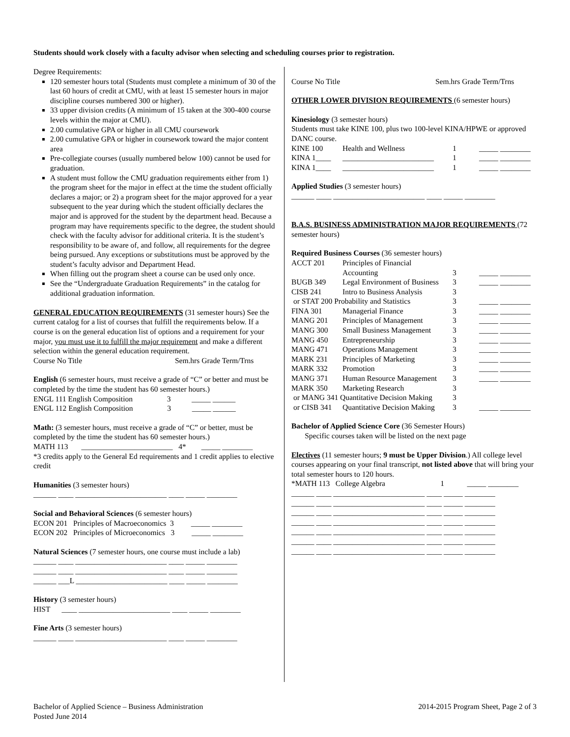Students should work closely with a faculty advisor when selecting and scheduling courses prior to registration.
Degree Requirements:
120 semester hours total (Students must complete a minimum of 30 of the last 60 hours of credit at CMU, with at least 15 semester hours in major discipline courses numbered 300 or higher).
33 upper division credits (A minimum of 15 taken at the 300-400 course levels within the major at CMU).
2.00 cumulative GPA or higher in all CMU coursework
2.00 cumulative GPA or higher in coursework toward the major content area
Pre-collegiate courses (usually numbered below 100) cannot be used for graduation.
A student must follow the CMU graduation requirements either from 1) the program sheet for the major in effect at the time the student officially declares a major; or 2) a program sheet for the major approved for a year subsequent to the year during which the student officially declares the major and is approved for the student by the department head. Because a program may have requirements specific to the degree, the student should check with the faculty advisor for additional criteria. It is the student’s responsibility to be aware of, and follow, all requirements for the degree being pursued. Any exceptions or substitutions must be approved by the student’s faculty advisor and Department Head.
When filling out the program sheet a course can be used only once.
See the “Undergraduate Graduation Requirements” in the catalog for additional graduation information.
GENERAL EDUCATION REQUIREMENTS (31 semester hours) See the current catalog for a list of courses that fulfill the requirements below. If a course is on the general education list of options and a requirement for your major, you must use it to fulfill the major requirement and make a different selection within the general education requirement.
Course No Title Sem.hrs Grade Term/Trns
English (6 semester hours, must receive a grade of “C” or better and must be completed by the time the student has 60 semester hours.)
ENGL 111 English Composition 3 _____ ______
ENGL 112 English Composition 3 _____ ______
Math: (3 semester hours, must receive a grade of “C” or better, must be completed by the time the student has 60 semester hours.)
MATH 113 ________________________ 4* _____ ________
*3 credits apply to the General Ed requirements and 1 credit applies to elective credit
Humanities (3 semester hours)
______ ____ ________________________ ____ _____ ________
Social and Behavioral Sciences (6 semester hours)
ECON 201 Principles of Macroeconomics 3 _____ ________
ECON 202 Principles of Microeconomics 3 _____ ________
Natural Sciences (7 semester hours, one course must include a lab)
______ ____ ________________________ ____ _____ ________
______ ____ ________________________ ____ _____ ________
______ ___L ________________________ ____ _____ ________
History (3 semester hours)
HIST ____ ________________________ ____ _____ ________
Fine Arts (3 semester hours)
______ ____ ________________________ ____ _____ ________
Course No Title Sem.hrs Grade Term/Trns
OTHER LOWER DIVISION REQUIREMENTS (6 semester hours)
Kinesiology (3 semester hours)
Students must take KINE 100, plus two 100-level KINA/HPWE or approved DANC course.
| KINE 100 | Health and Wellness | 1 | _____ ________ |
| KINA 1____ | ________________________ | 1 | _____ ________ |
| KINA 1____ | ________________________ | 1 | _____ ________ |
Applied Studies (3 semester hours)
______ ____ ________________________ ____ _____ ________
B.A.S. BUSINESS ADMINISTRATION MAJOR REQUIREMENTS (72 semester hours)
Required Business Courses (36 semester hours)
| ACCT 201 | Principles of Financial Accounting | 3 | _____ ________ |
| BUGB 349 | Legal Environment of Business | 3 | _____ ________ |
| CISB 241 | Intro to Business Analysis | 3 | |
| or STAT 200 Probability and Statistics | | 3 | _____ ________ |
| FINA 301 | Managerial Finance | 3 | _____ ________ |
| MANG 201 | Principles of Management | 3 | _____ ________ |
| MANG 300 | Small Business Management | 3 | _____ ________ |
| MANG 450 | Entrepreneurship | 3 | _____ ________ |
| MANG 471 | Operations Management | 3 | _____ ________ |
| MARK 231 | Principles of Marketing | 3 | _____ ________ |
| MARK 332 | Promotion | 3 | _____ ________ |
| MANG 371 | Human Resource Management | 3 | _____ ________ |
| MARK 350 | Marketing Research | 3 | |
| or MANG 341 Quantitative Decision Making | | 3 | |
| or CISB 341 | Quantitative Decision Making | 3 | _____ ________ |
Bachelor of Applied Science Core (36 Semester Hours)
Specific courses taken will be listed on the next page
Electives (11 semester hours; 9 must be Upper Division.) All college level courses appearing on your final transcript, not listed above that will bring your total semester hours to 120 hours.
*MATH 113 College Algebra 1 _____ ________
______ ____ ________________________ ____ _____ ________
______ ____ ________________________ ____ _____ ________
______ ____ ________________________ ____ _____ ________
______ ____ ________________________ ____ _____ ________
______ ____ ________________________ ____ _____ ________
______ ____ ________________________ ____ _____ ________
______ ____ ________________________ ____ _____ ________
Bachelor of Applied Science – Business Administration
Posted June 2014
2014-2015 Program Sheet, Page 2 of 3